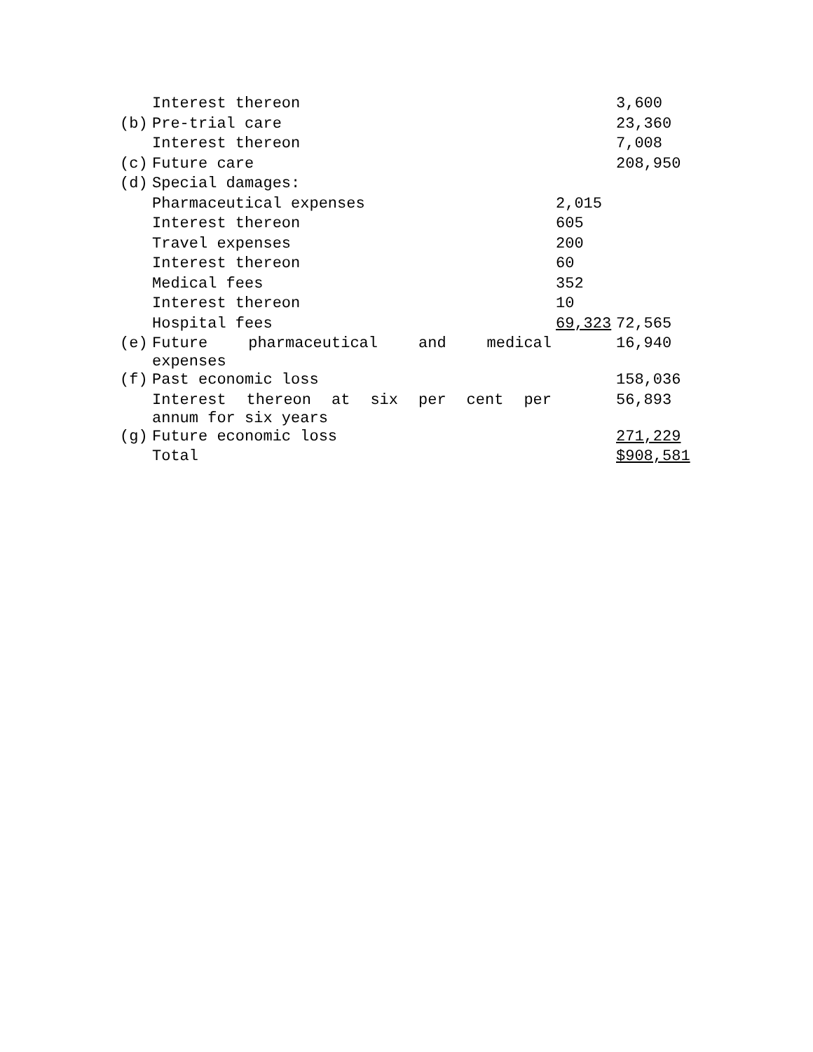| | Interest thereon | | 3,600 |
| (b) | Pre-trial care | | 23,360 |
| | Interest thereon | | 7,008 |
| (c) | Future care | | 208,950 |
| (d) | Special damages: | | |
| | Pharmaceutical expenses | 2,015 | |
| | Interest thereon | 605 | |
| | Travel expenses | 200 | |
| | Interest thereon | 60 | |
| | Medical fees | 352 | |
| | Interest thereon | 10 | |
| | Hospital fees | 69,323 | 72,565 |
| (e) | Future pharmaceutical and medical expenses | | 16,940 |
| (f) | Past economic loss | | 158,036 |
| | Interest thereon at six per cent per annum for six years | | 56,893 |
| (g) | Future economic loss | | 271,229 |
| | Total | | $908,581 |